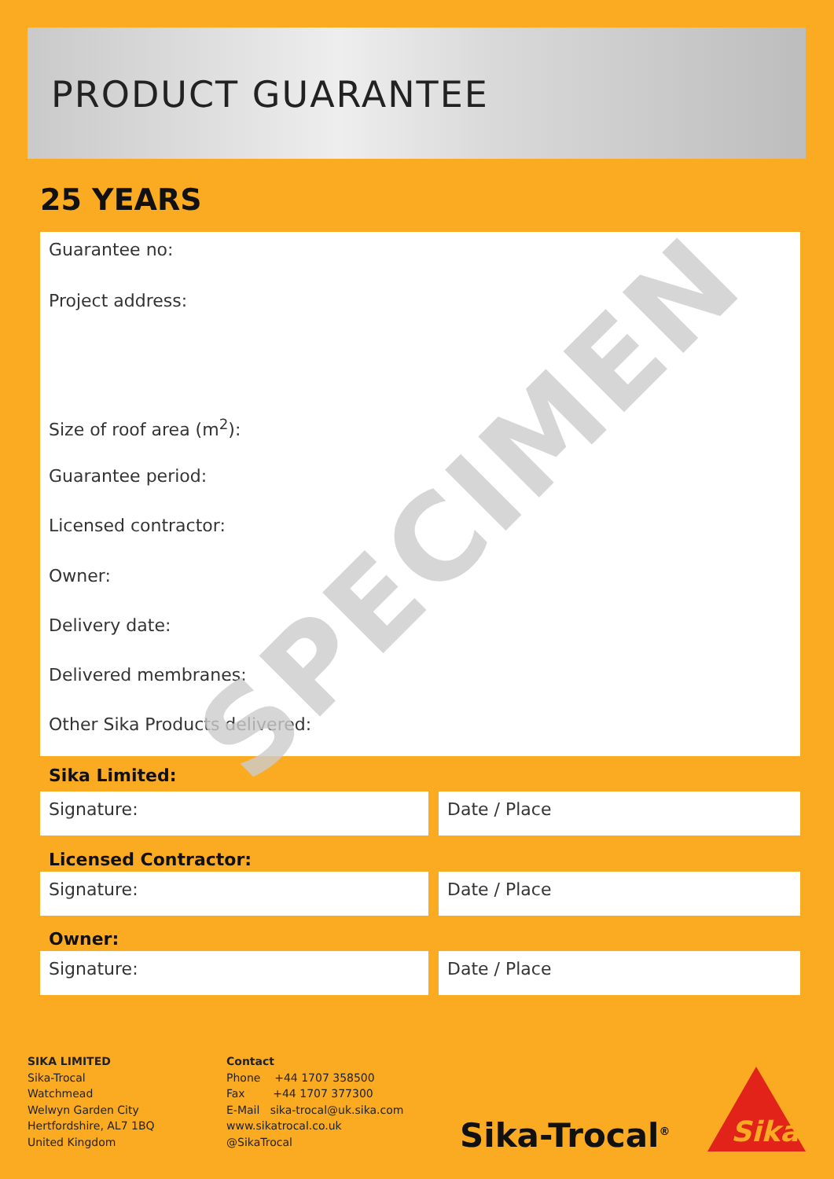PRODUCT GUARANTEE
25 YEARS
Guarantee no:
Project address:
Size of roof area (m<sup>2</sup>):
Guarantee period:
Licensed contractor:
Owner:
Delivery date:
Delivered membranes:
Other Sika Products delivered:
SPECIMEN
Sika Limited:
Signature: Date / Place
Licensed Contractor:
Signature: Date / Place
Owner:
Signature: Date / Place
SIKA LIMITED
Sika-Trocal
Watchmead
Welwyn Garden City
Hertfordshire, AL7 1BQ
United Kingdom
Contact
Phone +44 1707 358500
Fax +44 1707 377300
E-Mail sika-trocal@uk.sika.com
www.sikatrocal.co.uk
@SikaTrocal
Sika-Trocal<sup>®</sup>
Sika